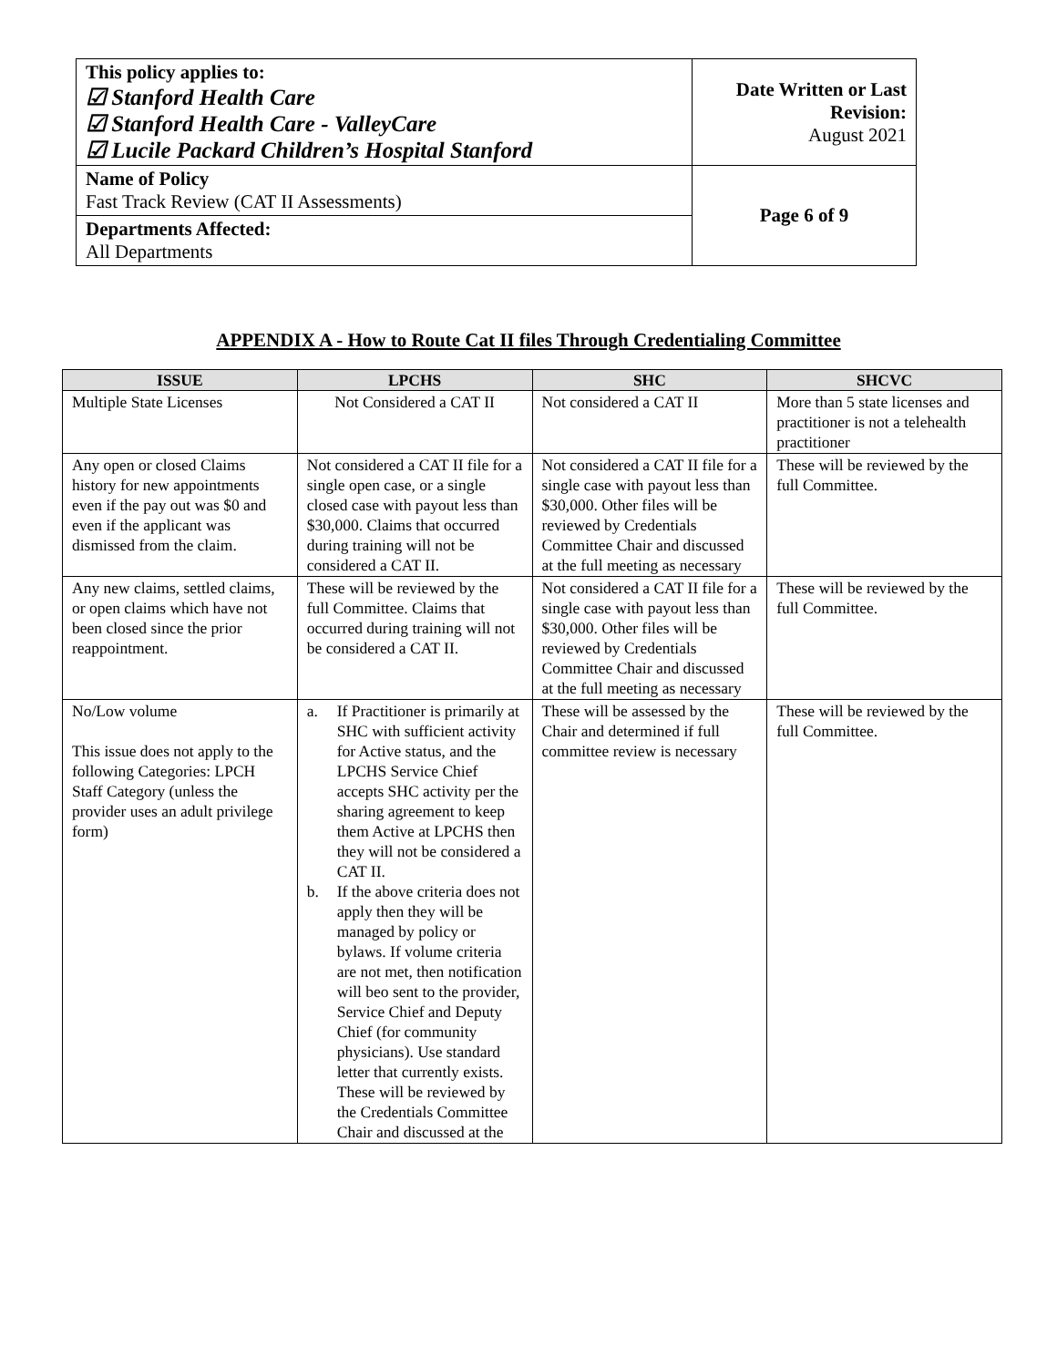| This policy applies to: ☑ Stanford Health Care ☑ Stanford Health Care - ValleyCare ☑ Lucile Packard Children’s Hospital Stanford | Date Written or Last Revision: August 2021 |
| Name of Policy Fast Track Review (CAT II Assessments) | Page 6 of 9 |
| Departments Affected: All Departments | |
APPENDIX A - How to Route Cat II files Through Credentialing Committee
| ISSUE | LPCHS | SHC | SHCVC |
| --- | --- | --- | --- |
| Multiple State Licenses | Not Considered a CAT II | Not considered a CAT II | More than 5 state licenses and practitioner is not a telehealth practitioner |
| Any open or closed Claims history for new appointments even if the pay out was $0 and even if the applicant was dismissed from the claim. | Not considered a CAT II file for a single open case, or a single closed case with payout less than $30,000. Claims that occurred during training will not be considered a CAT II. | Not considered a CAT II file for a single case with payout less than $30,000. Other files will be reviewed by Credentials Committee Chair and discussed at the full meeting as necessary | These will be reviewed by the full Committee. |
| Any new claims, settled claims, or open claims which have not been closed since the prior reappointment. | These will be reviewed by the full Committee. Claims that occurred during training will not be considered a CAT II. | Not considered a CAT II file for a single case with payout less than $30,000. Other files will be reviewed by Credentials Committee Chair and discussed at the full meeting as necessary | These will be reviewed by the full Committee. |
| No/Low volume This issue does not apply to the following Categories: LPCH Staff Category (unless the provider uses an adult privilege form) | a. If Practitioner is primarily at SHC with sufficient activity for Active status, and the LPCHS Service Chief accepts SHC activity per the sharing agreement to keep them Active at LPCHS then they will not be considered a CAT II. b. If the above criteria does not apply then they will be managed by policy or bylaws. If volume criteria are not met, then notification will beo sent to the provider, Service Chief and Deputy Chief (for community physicians). Use standard letter that currently exists. These will be reviewed by the Credentials Committee Chair and discussed at the | These will be assessed by the Chair and determined if full committee review is necessary | These will be reviewed by the full Committee. |